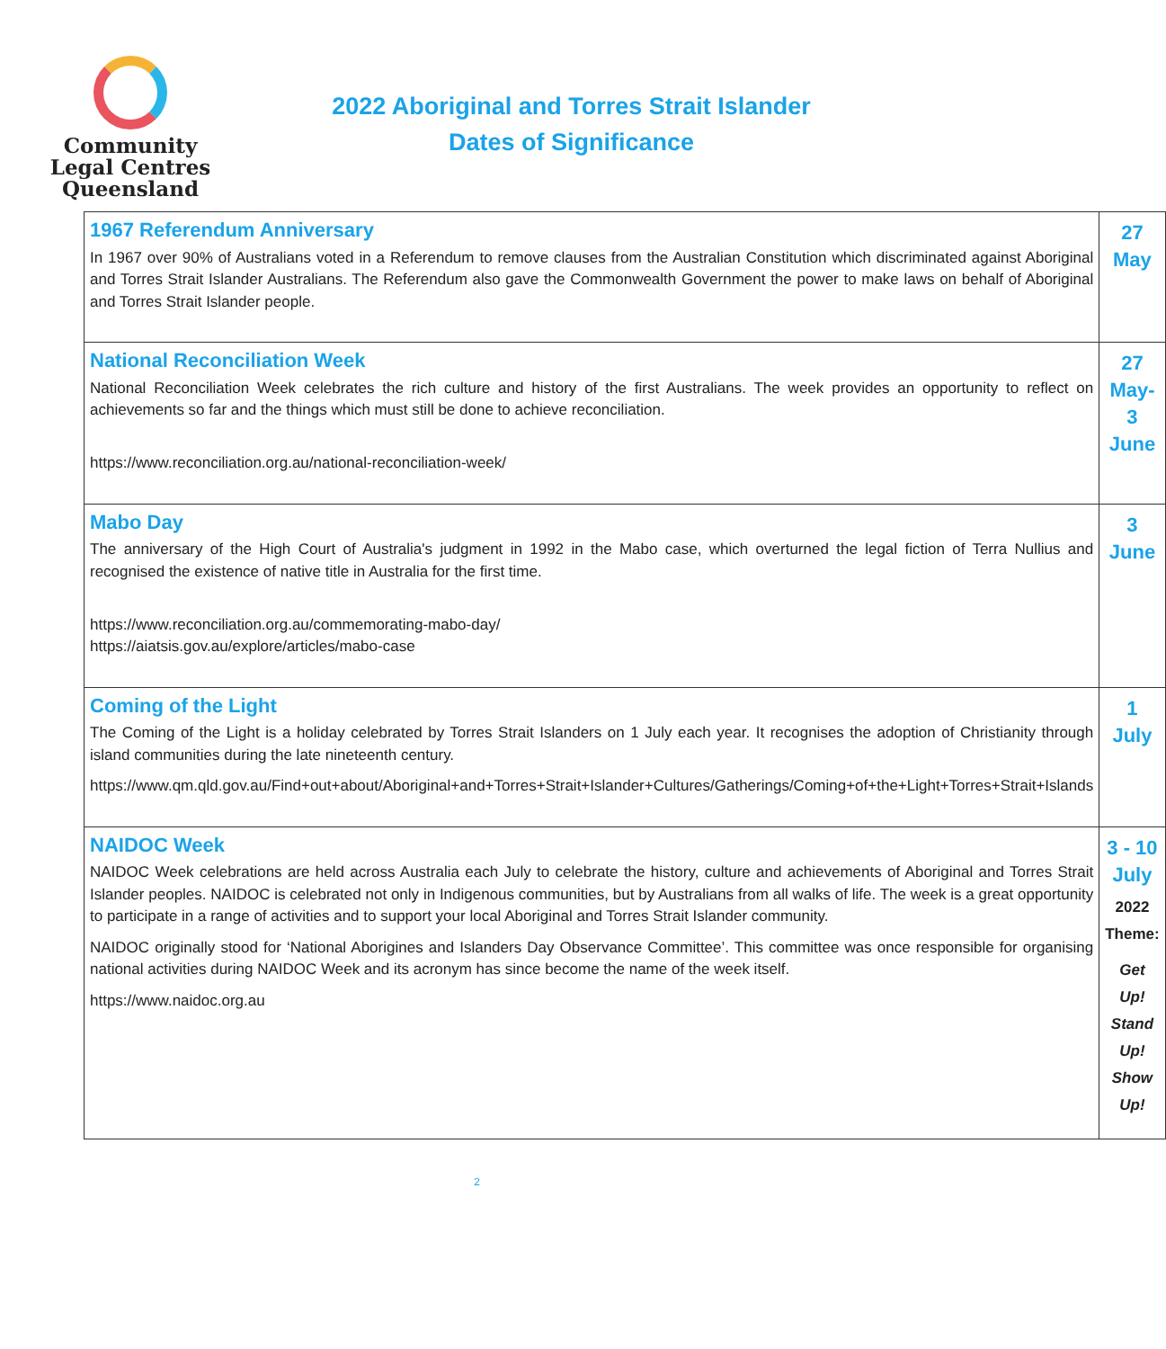Community
Legal Centres
Queensland
2022 Aboriginal and Torres Strait Islander
Dates of Significance
| 1967 Referendum Anniversary In 1967 over 90% of Australians voted in a Referendum to remove clauses from the Australian Constitution which discriminated against Aboriginal and Torres Strait Islander Australians. The Referendum also gave the Commonwealth Government the power to make laws on behalf of Aboriginal and Torres Strait Islander people. | 27 May |
| National Reconciliation Week National Reconciliation Week celebrates the rich culture and history of the first Australians. The week provides an opportunity to reflect on achievements so far and the things which must still be done to achieve reconciliation. https://www.reconciliation.org.au/national-reconciliation-week/ | 27 May- 3 June |
| Mabo Day The anniversary of the High Court of Australia's judgment in 1992 in the Mabo case, which overturned the legal fiction of Terra Nullius and recognised the existence of native title in Australia for the first time. https://www.reconciliation.org.au/commemorating-mabo-day/ https://aiatsis.gov.au/explore/articles/mabo-case | 3 June |
| Coming of the Light The Coming of the Light is a holiday celebrated by Torres Strait Islanders on 1 July each year. It recognises the adoption of Christianity through island communities during the late nineteenth century. https://www.qm.qld.gov.au/Find+out+about/Aboriginal+and+Torres+Strait+Islander+Cultures/Gatherings/Coming+of+the+Light+Torres+Strait+Islands | 1 July |
| NAIDOC Week NAIDOC Week celebrations are held across Australia each July to celebrate the history, culture and achievements of Aboriginal and Torres Strait Islander peoples. NAIDOC is celebrated not only in Indigenous communities, but by Australians from all walks of life. The week is a great opportunity to participate in a range of activities and to support your local Aboriginal and Torres Strait Islander community. NAIDOC originally stood for ‘National Aborigines and Islanders Day Observance Committee’. This committee was once responsible for organising national activities during NAIDOC Week and its acronym has since become the name of the week itself. https://www.naidoc.org.au | 3 - 10 July 2022 Theme: Get Up! Stand Up! Show Up! |
2